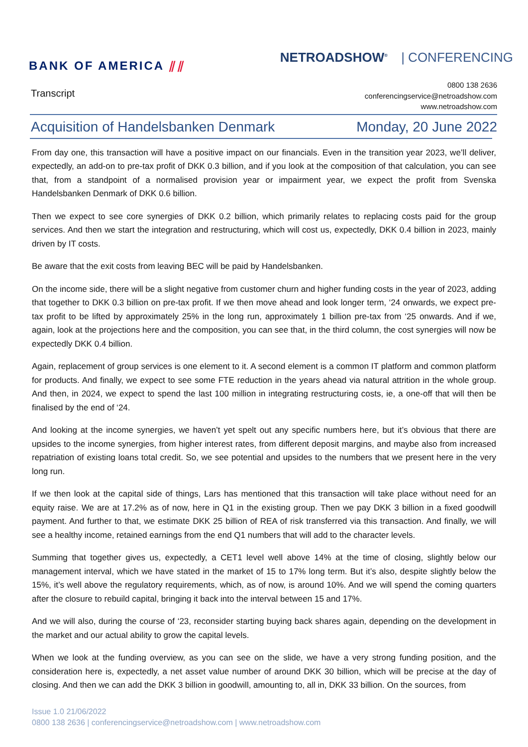BANK OF AMERICA ⫽⫽
NETROADSHOW<sup>®</sup> | CONFERENCING
Transcript
0800 138 2636
conferencingservice@netroadshow.com
www.netroadshow.com
Acquisition of Handelsbanken Denmark
Monday, 20 June 2022
From day one, this transaction will have a positive impact on our financials. Even in the transition year 2023, we’ll deliver, expectedly, an add-on to pre-tax profit of DKK 0.3 billion, and if you look at the composition of that calculation, you can see that, from a standpoint of a normalised provision year or impairment year, we expect the profit from Svenska Handelsbanken Denmark of DKK 0.6 billion.
Then we expect to see core synergies of DKK 0.2 billion, which primarily relates to replacing costs paid for the group services. And then we start the integration and restructuring, which will cost us, expectedly, DKK 0.4 billion in 2023, mainly driven by IT costs.
Be aware that the exit costs from leaving BEC will be paid by Handelsbanken.
On the income side, there will be a slight negative from customer churn and higher funding costs in the year of 2023, adding that together to DKK 0.3 billion on pre-tax profit. If we then move ahead and look longer term, ‘24 onwards, we expect pre-tax profit to be lifted by approximately 25% in the long run, approximately 1 billion pre-tax from ‘25 onwards. And if we, again, look at the projections here and the composition, you can see that, in the third column, the cost synergies will now be expectedly DKK 0.4 billion.
Again, replacement of group services is one element to it. A second element is a common IT platform and common platform for products. And finally, we expect to see some FTE reduction in the years ahead via natural attrition in the whole group. And then, in 2024, we expect to spend the last 100 million in integrating restructuring costs, ie, a one-off that will then be finalised by the end of ‘24.
And looking at the income synergies, we haven’t yet spelt out any specific numbers here, but it’s obvious that there are upsides to the income synergies, from higher interest rates, from different deposit margins, and maybe also from increased repatriation of existing loans total credit. So, we see potential and upsides to the numbers that we present here in the very long run.
If we then look at the capital side of things, Lars has mentioned that this transaction will take place without need for an equity raise. We are at 17.2% as of now, here in Q1 in the existing group. Then we pay DKK 3 billion in a fixed goodwill payment. And further to that, we estimate DKK 25 billion of REA of risk transferred via this transaction. And finally, we will see a healthy income, retained earnings from the end Q1 numbers that will add to the character levels.
Summing that together gives us, expectedly, a CET1 level well above 14% at the time of closing, slightly below our management interval, which we have stated in the market of 15 to 17% long term. But it’s also, despite slightly below the 15%, it’s well above the regulatory requirements, which, as of now, is around 10%. And we will spend the coming quarters after the closure to rebuild capital, bringing it back into the interval between 15 and 17%.
And we will also, during the course of ‘23, reconsider starting buying back shares again, depending on the development in the market and our actual ability to grow the capital levels.
When we look at the funding overview, as you can see on the slide, we have a very strong funding position, and the consideration here is, expectedly, a net asset value number of around DKK 30 billion, which will be precise at the day of closing. And then we can add the DKK 3 billion in goodwill, amounting to, all in, DKK 33 billion. On the sources, from
Issue 1.0 21/06/2022
0800 138 2636 | conferencingservice@netroadshow.com | www.netroadshow.com